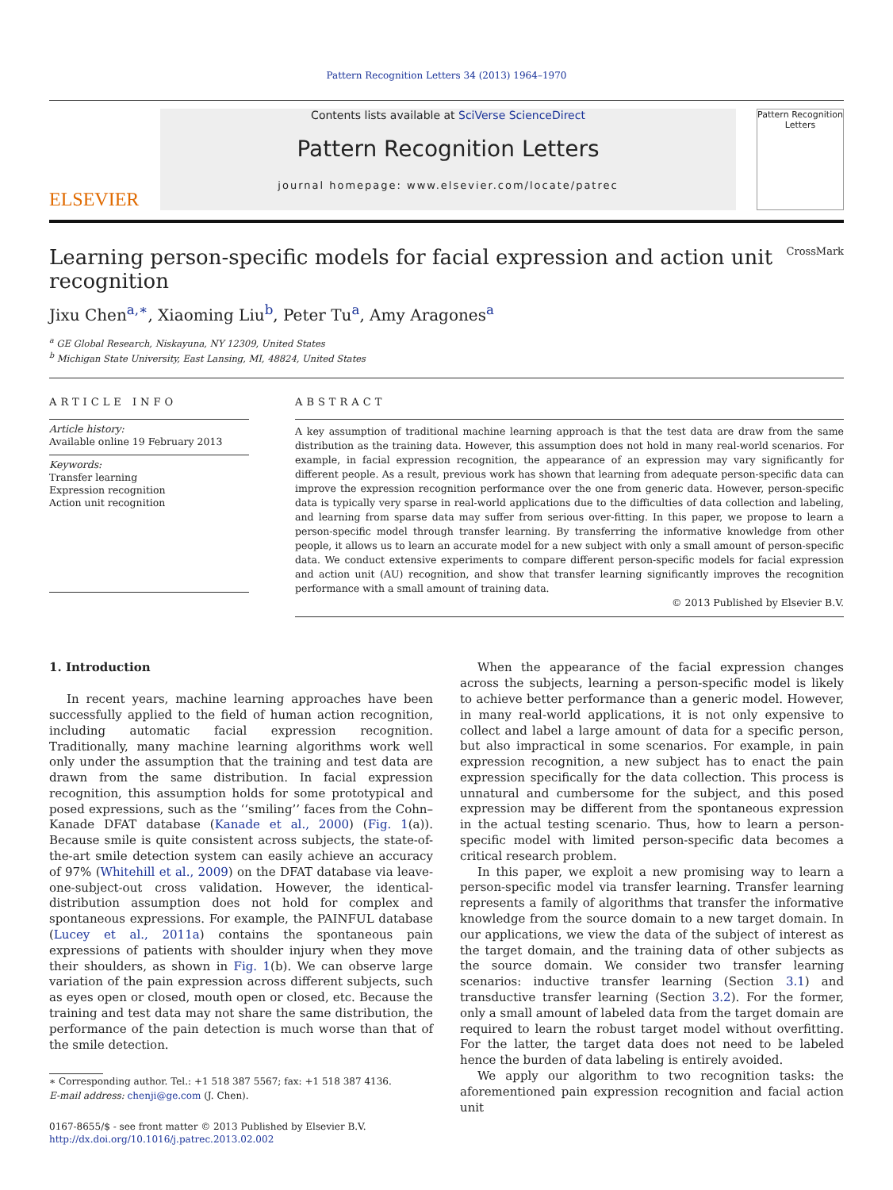Pattern Recognition Letters 34 (2013) 1964–1970
ELSEVIER
Contents lists available at SciVerse ScienceDirect
Pattern Recognition Letters
journal homepage: www.elsevier.com/locate/patrec
Pattern Recognition Letters
Learning person-specific models for facial expression and action unit
recognition CrossMark
Jixu Chen<sup>a,∗</sup>, Xiaoming Liu<sup>b</sup>, Peter Tu<sup>a</sup>, Amy Aragones<sup>a</sup>
<sup>a</sup> GE Global Research, Niskayuna, NY 12309, United States
<sup>b</sup> Michigan State University, East Lansing, MI, 48824, United States
ARTICLE INFO
Article history:
Available online 19 February 2013
Keywords:
Transfer learning
Expression recognition
Action unit recognition
ABSTRACT
A key assumption of traditional machine learning approach is that the test data are draw from the same distribution as the training data. However, this assumption does not hold in many real-world scenarios. For example, in facial expression recognition, the appearance of an expression may vary significantly for different people. As a result, previous work has shown that learning from adequate person-specific data can improve the expression recognition performance over the one from generic data. However, person-specific data is typically very sparse in real-world applications due to the difficulties of data collection and labeling, and learning from sparse data may suffer from serious over-fitting. In this paper, we propose to learn a person-specific model through transfer learning. By transferring the informative knowledge from other people, it allows us to learn an accurate model for a new subject with only a small amount of person-specific data. We conduct extensive experiments to compare different person-specific models for facial expression and action unit (AU) recognition, and show that transfer learning significantly improves the recognition performance with a small amount of training data.
© 2013 Published by Elsevier B.V.
1. Introduction
In recent years, machine learning approaches have been successfully applied to the field of human action recognition, including automatic facial expression recognition. Traditionally, many machine learning algorithms work well only under the assumption that the training and test data are drawn from the same distribution. In facial expression recognition, this assumption holds for some prototypical and posed expressions, such as the ‘‘smiling’’ faces from the Cohn–Kanade DFAT database (Kanade et al., 2000) (Fig. 1(a)). Because smile is quite consistent across subjects, the state-of-the-art smile detection system can easily achieve an accuracy of 97% (Whitehill et al., 2009) on the DFAT database via leave-one-subject-out cross validation. However, the identical-distribution assumption does not hold for complex and spontaneous expressions. For example, the PAINFUL database (Lucey et al., 2011a) contains the spontaneous pain expressions of patients with shoulder injury when they move their shoulders, as shown in Fig. 1(b). We can observe large variation of the pain expression across different subjects, such as eyes open or closed, mouth open or closed, etc. Because the training and test data may not share the same distribution, the performance of the pain detection is much worse than that of the smile detection.
∗ Corresponding author. Tel.: +1 518 387 5567; fax: +1 518 387 4136.
E-mail address: chenji@ge.com (J. Chen).
0167-8655/$ - see front matter © 2013 Published by Elsevier B.V.
http://dx.doi.org/10.1016/j.patrec.2013.02.002
When the appearance of the facial expression changes across the subjects, learning a person-specific model is likely to achieve better performance than a generic model. However, in many real-world applications, it is not only expensive to collect and label a large amount of data for a specific person, but also impractical in some scenarios. For example, in pain expression recognition, a new subject has to enact the pain expression specifically for the data collection. This process is unnatural and cumbersome for the subject, and this posed expression may be different from the spontaneous expression in the actual testing scenario. Thus, how to learn a person-specific model with limited person-specific data becomes a critical research problem.
In this paper, we exploit a new promising way to learn a person-specific model via transfer learning. Transfer learning represents a family of algorithms that transfer the informative knowledge from the source domain to a new target domain. In our applications, we view the data of the subject of interest as the target domain, and the training data of other subjects as the source domain. We consider two transfer learning scenarios: inductive transfer learning (Section 3.1) and transductive transfer learning (Section 3.2). For the former, only a small amount of labeled data from the target domain are required to learn the robust target model without overfitting. For the latter, the target data does not need to be labeled hence the burden of data labeling is entirely avoided.
We apply our algorithm to two recognition tasks: the aforementioned pain expression recognition and facial action unit